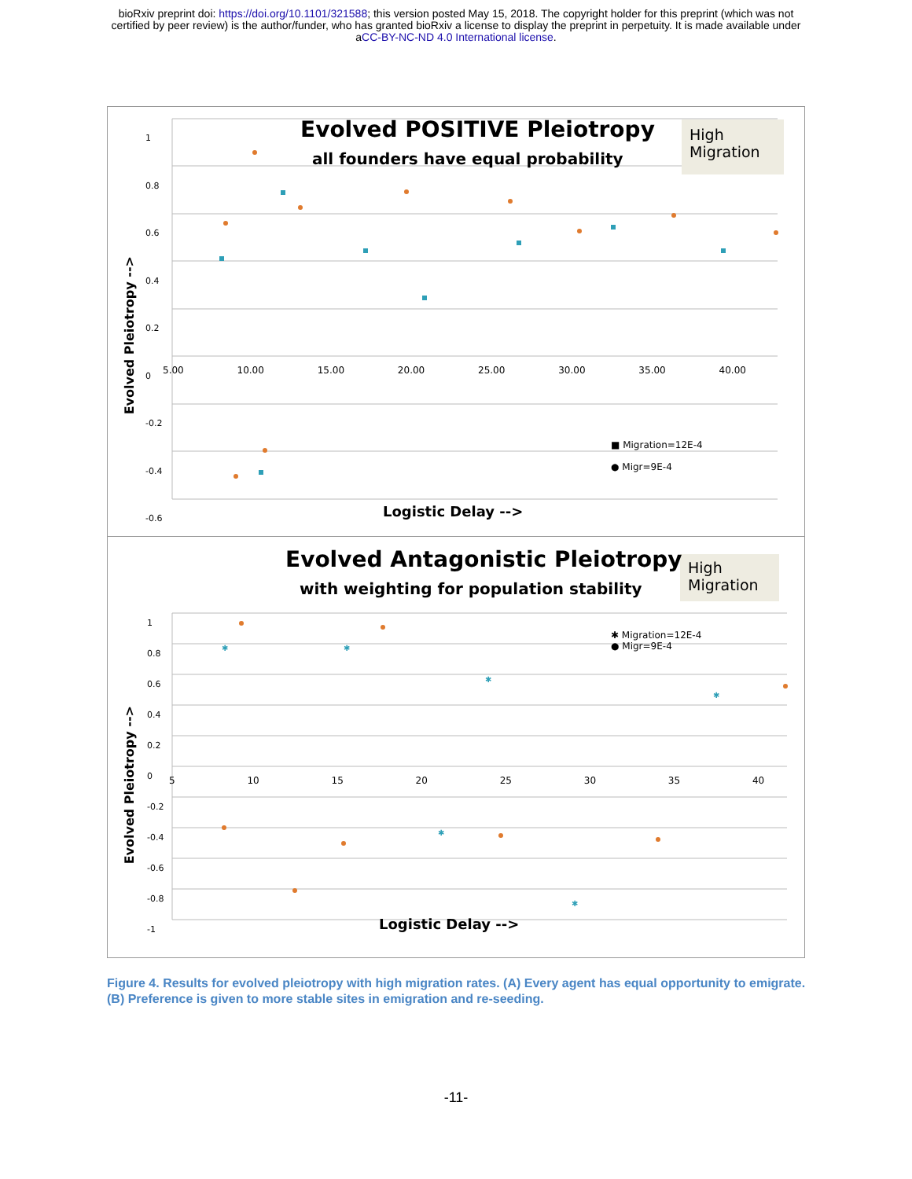bioRxiv preprint doi: https://doi.org/10.1101/321588; this version posted May 15, 2018. The copyright holder for this preprint (which was not
certified by peer review) is the author/funder, who has granted bioRxiv a license to display the preprint in perpetuity. It is made available under
aCC-BY-NC-ND 4.0 International license.
Evolved POSITIVE Pleiotropy
all founders have equal probability
High
Migration
Evolved Pleiotropy -->
1
0.8
0.6
0.4
0.2
0
-0.2
-0.4
-0.6
5.00 10.00 15.00 20.00 25.00 30.00 35.00 40.00
■ Migration=12E-4
● Migr=9E-4
Logistic Delay -->
✱
✱
✱
✱
✱
✱
Evolved Antagonistic Pleiotropy
with weighting for population stability
High
Migration
Evolved Pleiotropy -->
1
0.8
0.6
0.4
0.2
0
-0.2
-0.4
-0.6
-0.8
-1
5 10 15 20 25 30 35 40
✱ Migration=12E-4
● Migr=9E-4
Logistic Delay -->
Figure 4. Results for evolved pleiotropy with high migration rates. (A) Every agent has equal opportunity to emigrate. (B) Preference is given to more stable sites in emigration and re-seeding.
-11-